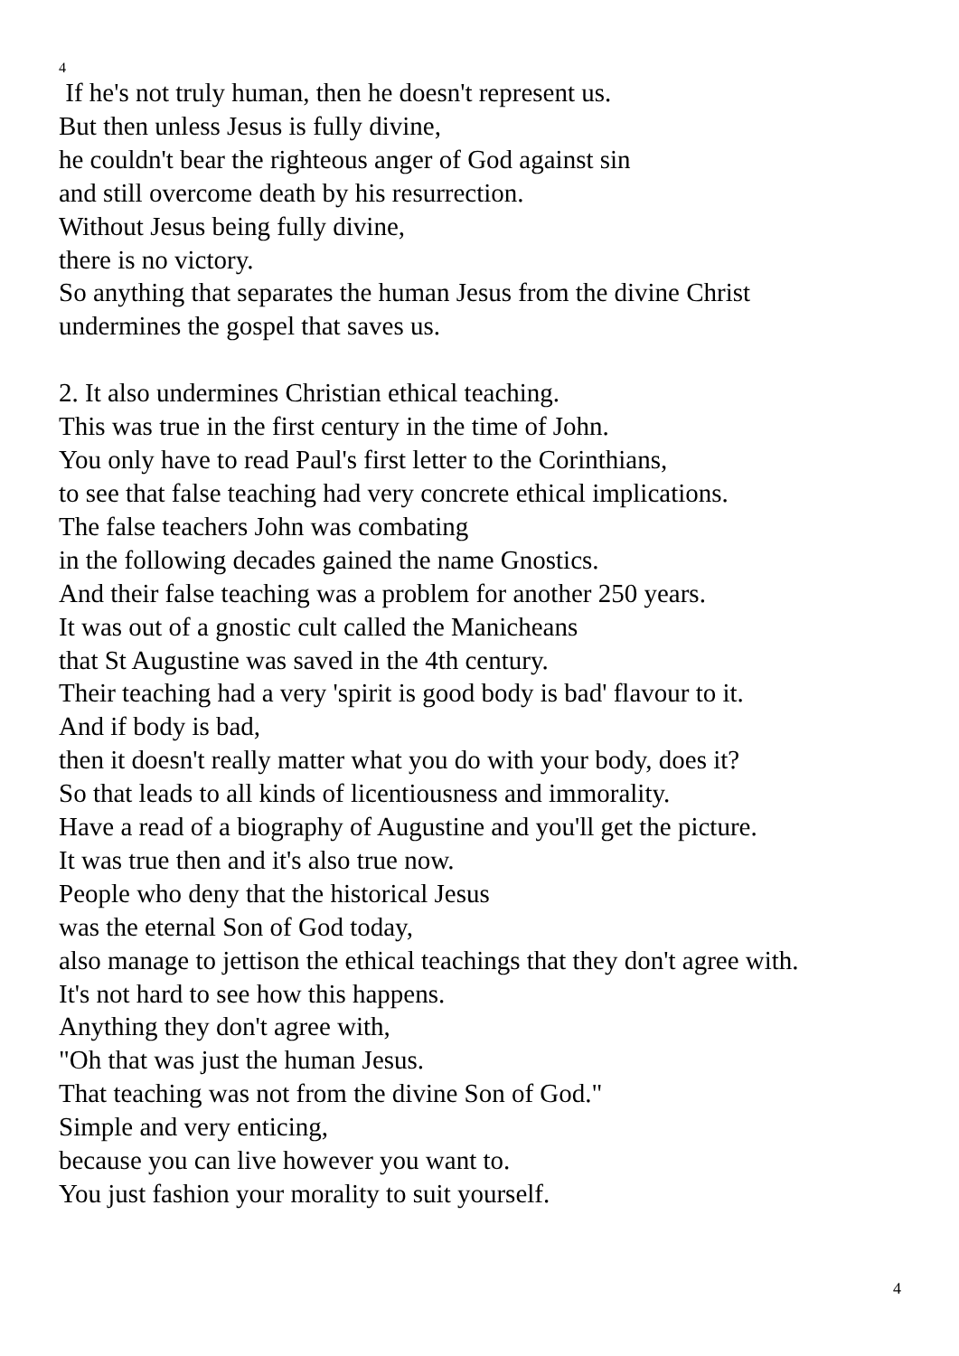4
If he's not truly human, then he doesn't represent us.
But then unless Jesus is fully divine,
he couldn't bear the righteous anger of God against sin
and still overcome death by his resurrection.
Without Jesus being fully divine,
there is no victory.
So anything that separates the human Jesus from the divine Christ
undermines the gospel that saves us.
2. It also undermines Christian ethical teaching.
This was true in the first century in the time of John.
You only have to read Paul's first letter to the Corinthians,
to see that false teaching had very concrete ethical implications.
The false teachers John was combating
in the following decades gained the name Gnostics.
And their false teaching was a problem for another 250 years.
It was out of a gnostic cult called the Manicheans
that St Augustine was saved in the 4th century.
Their teaching had a very 'spirit is good body is bad' flavour to it.
And if body is bad,
then it doesn't really matter what you do with your body, does it?
So that leads to all kinds of licentiousness and immorality.
Have a read of a biography of Augustine and you'll get the picture.
It was true then and it's also true now.
People who deny that the historical Jesus
was the eternal Son of God today,
also manage to jettison the ethical teachings that they don't agree with.
It's not hard to see how this happens.
Anything they don't agree with,
"Oh that was just the human Jesus.
That teaching was not from the divine Son of God."
Simple and very enticing,
because you can live however you want to.
You just fashion your morality to suit yourself.
4